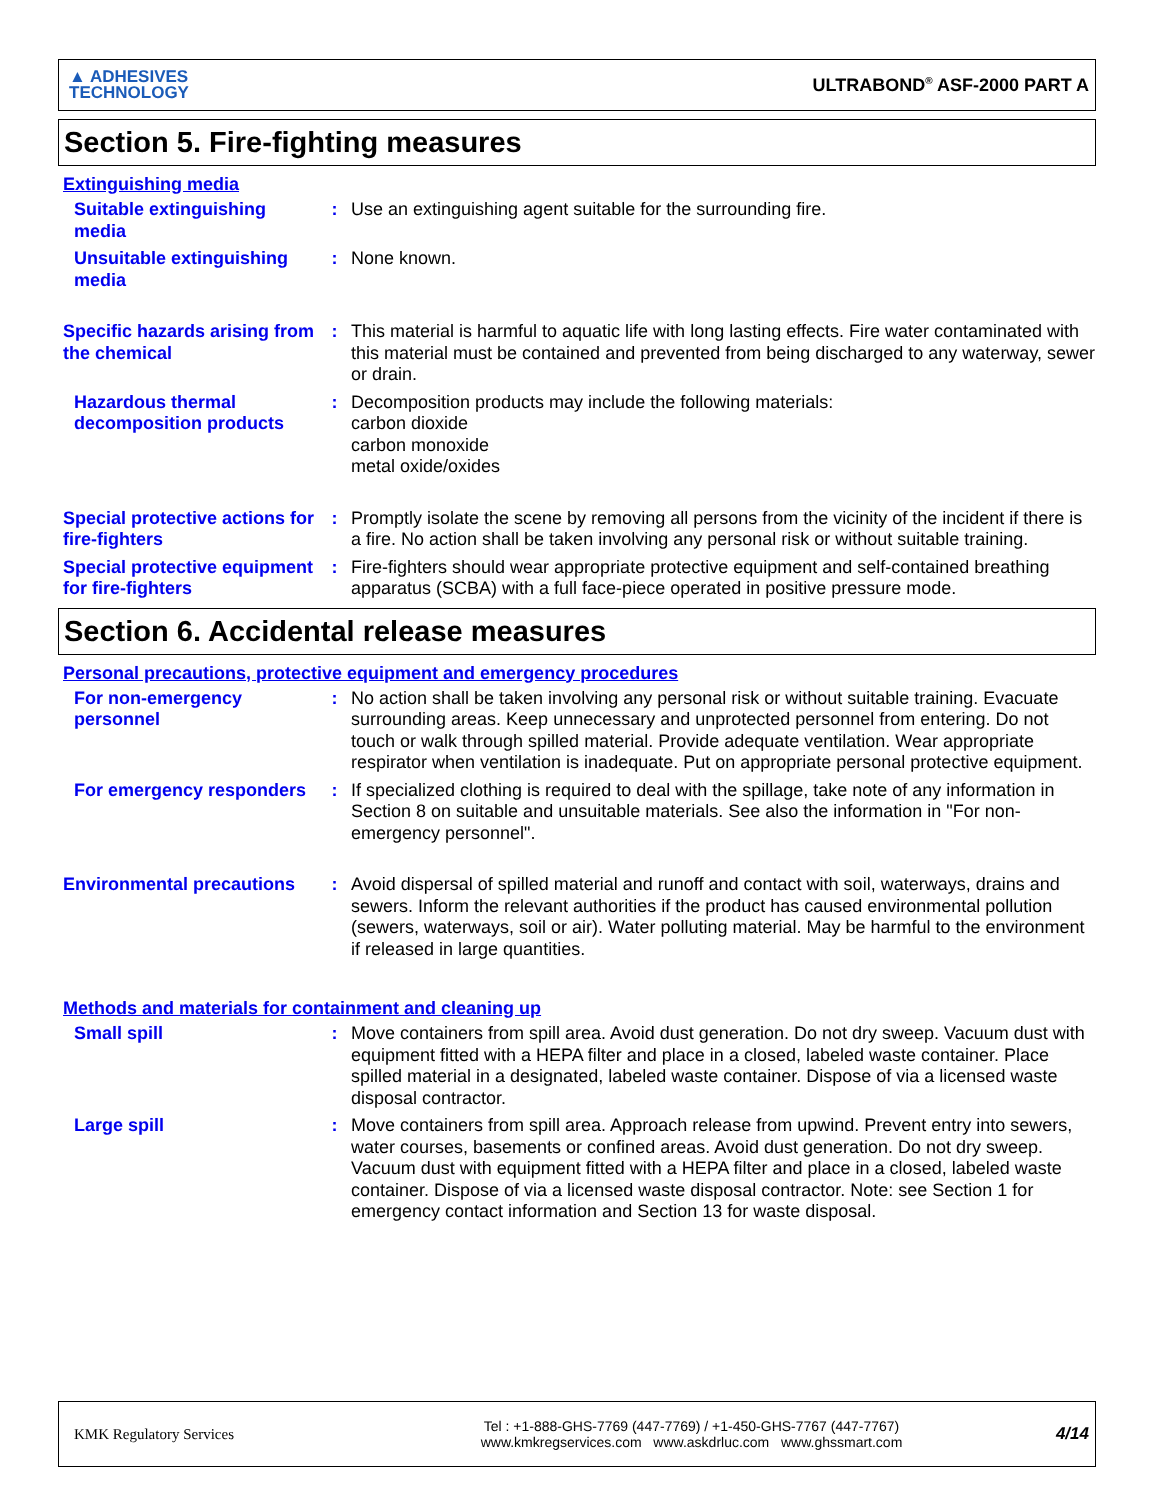▲ ADHESIVES
TECHNOLOGY
ULTRABOND<sup>®</sup> ASF-2000 PART A
Section 5. Fire-fighting measures
Extinguishing media
Suitable extinguishing media
: Use an extinguishing agent suitable for the surrounding fire.
Unsuitable extinguishing media
: None known.
Specific hazards arising from the chemical
: This material is harmful to aquatic life with long lasting effects. Fire water contaminated with this material must be contained and prevented from being discharged to any waterway, sewer or drain.
Hazardous thermal decomposition products
: Decomposition products may include the following materials:
carbon dioxide
carbon monoxide
metal oxide/oxides
Special protective actions for fire-fighters
: Promptly isolate the scene by removing all persons from the vicinity of the incident if there is a fire. No action shall be taken involving any personal risk or without suitable training.
Special protective equipment for fire-fighters
: Fire-fighters should wear appropriate protective equipment and self-contained breathing apparatus (SCBA) with a full face-piece operated in positive pressure mode.
Section 6. Accidental release measures
Personal precautions, protective equipment and emergency procedures
For non-emergency personnel
: No action shall be taken involving any personal risk or without suitable training. Evacuate surrounding areas. Keep unnecessary and unprotected personnel from entering. Do not touch or walk through spilled material. Provide adequate ventilation. Wear appropriate respirator when ventilation is inadequate. Put on appropriate personal protective equipment.
For emergency responders
: If specialized clothing is required to deal with the spillage, take note of any information in Section 8 on suitable and unsuitable materials. See also the information in "For non-emergency personnel".
Environmental precautions
: Avoid dispersal of spilled material and runoff and contact with soil, waterways, drains and sewers. Inform the relevant authorities if the product has caused environmental pollution (sewers, waterways, soil or air). Water polluting material. May be harmful to the environment if released in large quantities.
Methods and materials for containment and cleaning up
Small spill : Move containers from spill area. Avoid dust generation. Do not dry sweep. Vacuum dust with equipment fitted with a HEPA filter and place in a closed, labeled waste container. Place spilled material in a designated, labeled waste container. Dispose of via a licensed waste disposal contractor.
Large spill : Move containers from spill area. Approach release from upwind. Prevent entry into sewers, water courses, basements or confined areas. Avoid dust generation. Do not dry sweep. Vacuum dust with equipment fitted with a HEPA filter and place in a closed, labeled waste container. Dispose of via a licensed waste disposal contractor. Note: see Section 1 for emergency contact information and Section 13 for waste disposal.
KMK Regulatory Services
Tel : +1-888-GHS-7769 (447-7769) / +1-450-GHS-7767 (447-7767)
www.kmkregservices.com www.askdrluc.com www.ghssmart.com
4/14